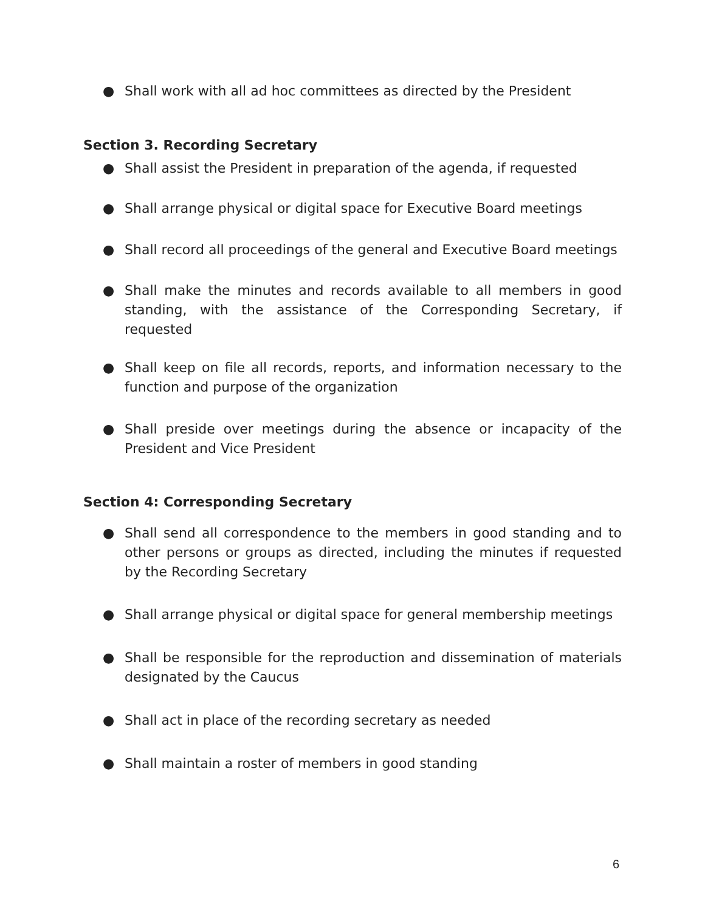● Shall work with all ad hoc committees as directed by the President
Section 3. Recording Secretary
● Shall assist the President in preparation of the agenda, if requested
● Shall arrange physical or digital space for Executive Board meetings
● Shall record all proceedings of the general and Executive Board meetings
● Shall make the minutes and records available to all members in good standing, with the assistance of the Corresponding Secretary, if requested
● Shall keep on file all records, reports, and information necessary to the function and purpose of the organization
● Shall preside over meetings during the absence or incapacity of the President and Vice President
Section 4: Corresponding Secretary
● Shall send all correspondence to the members in good standing and to other persons or groups as directed, including the minutes if requested by the Recording Secretary
● Shall arrange physical or digital space for general membership meetings
● Shall be responsible for the reproduction and dissemination of materials designated by the Caucus
● Shall act in place of the recording secretary as needed
● Shall maintain a roster of members in good standing
6